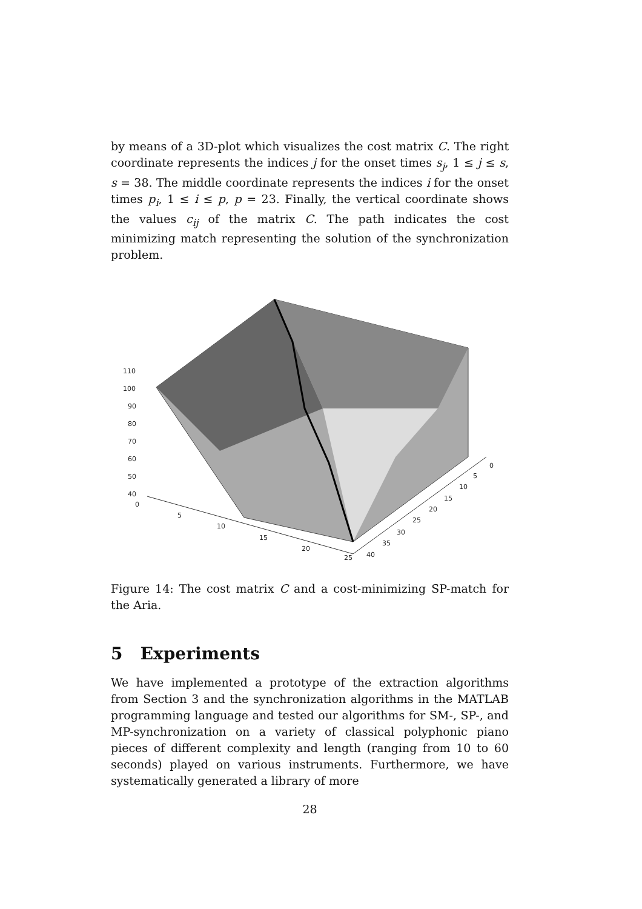by means of a 3D-plot which visualizes the cost matrix C. The right coordinate represents the indices j for the onset times s<sub>j</sub>, 1 ≤ j ≤ s, s = 38. The middle coordinate represents the indices i for the onset times p<sub>i</sub>, 1 ≤ i ≤ p, p = 23. Finally, the vertical coordinate shows the values c<sub>ij</sub> of the matrix C. The path indicates the cost minimizing match representing the solution of the synchronization problem.
110
100
90
80
70
60
50
40
0
5
10
15
20
25
0
5
10
15
20
25
30
35
40
Figure 14: The cost matrix C and a cost-minimizing SP-match for the Aria.
5 Experiments
We have implemented a prototype of the extraction algorithms from Section 3 and the synchronization algorithms in the MATLAB programming language and tested our algorithms for SM-, SP-, and MP-synchronization on a variety of classical polyphonic piano pieces of different complexity and length (ranging from 10 to 60 seconds) played on various instruments. Furthermore, we have systematically generated a library of more
28